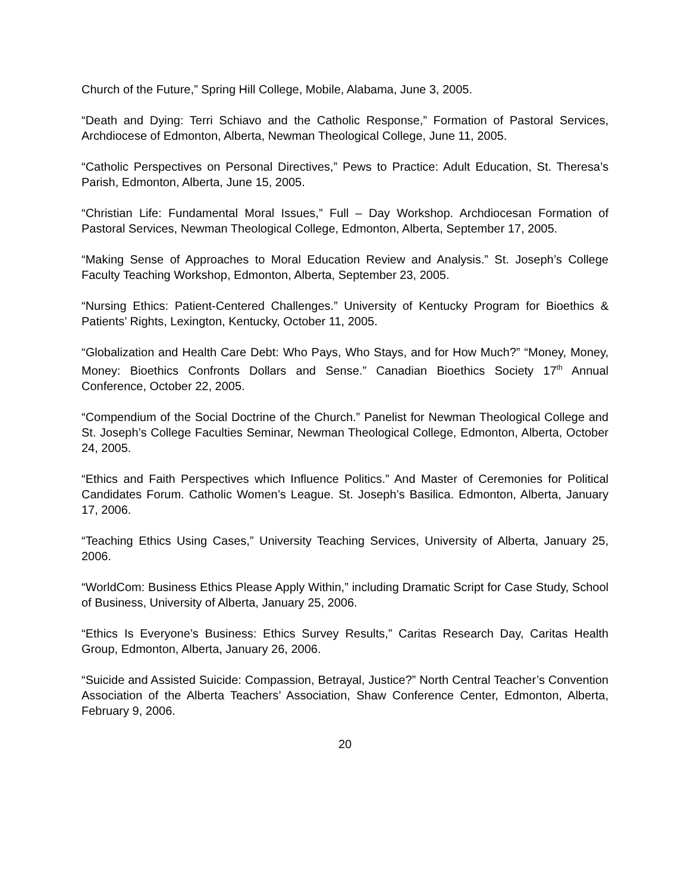Church of the Future,” Spring Hill College, Mobile, Alabama, June 3, 2005.
“Death and Dying: Terri Schiavo and the Catholic Response,” Formation of Pastoral Services, Archdiocese of Edmonton, Alberta, Newman Theological College, June 11, 2005.
“Catholic Perspectives on Personal Directives,” Pews to Practice: Adult Education, St. Theresa’s Parish, Edmonton, Alberta, June 15, 2005.
“Christian Life: Fundamental Moral Issues,” Full – Day Workshop. Archdiocesan Formation of Pastoral Services, Newman Theological College, Edmonton, Alberta, September 17, 2005.
“Making Sense of Approaches to Moral Education Review and Analysis.” St. Joseph’s College Faculty Teaching Workshop, Edmonton, Alberta, September 23, 2005.
“Nursing Ethics: Patient-Centered Challenges.” University of Kentucky Program for Bioethics & Patients’ Rights, Lexington, Kentucky, October 11, 2005.
“Globalization and Health Care Debt: Who Pays, Who Stays, and for How Much?” “Money, Money, Money: Bioethics Confronts Dollars and Sense.” Canadian Bioethics Society 17<sup>th</sup> Annual Conference, October 22, 2005.
“Compendium of the Social Doctrine of the Church.” Panelist for Newman Theological College and St. Joseph’s College Faculties Seminar, Newman Theological College, Edmonton, Alberta, October 24, 2005.
“Ethics and Faith Perspectives which Influence Politics.” And Master of Ceremonies for Political Candidates Forum. Catholic Women’s League. St. Joseph’s Basilica. Edmonton, Alberta, January 17, 2006.
“Teaching Ethics Using Cases,” University Teaching Services, University of Alberta, January 25, 2006.
“WorldCom: Business Ethics Please Apply Within,” including Dramatic Script for Case Study, School of Business, University of Alberta, January 25, 2006.
“Ethics Is Everyone’s Business: Ethics Survey Results,” Caritas Research Day, Caritas Health Group, Edmonton, Alberta, January 26, 2006.
“Suicide and Assisted Suicide: Compassion, Betrayal, Justice?” North Central Teacher’s Convention Association of the Alberta Teachers’ Association, Shaw Conference Center, Edmonton, Alberta, February 9, 2006.
20